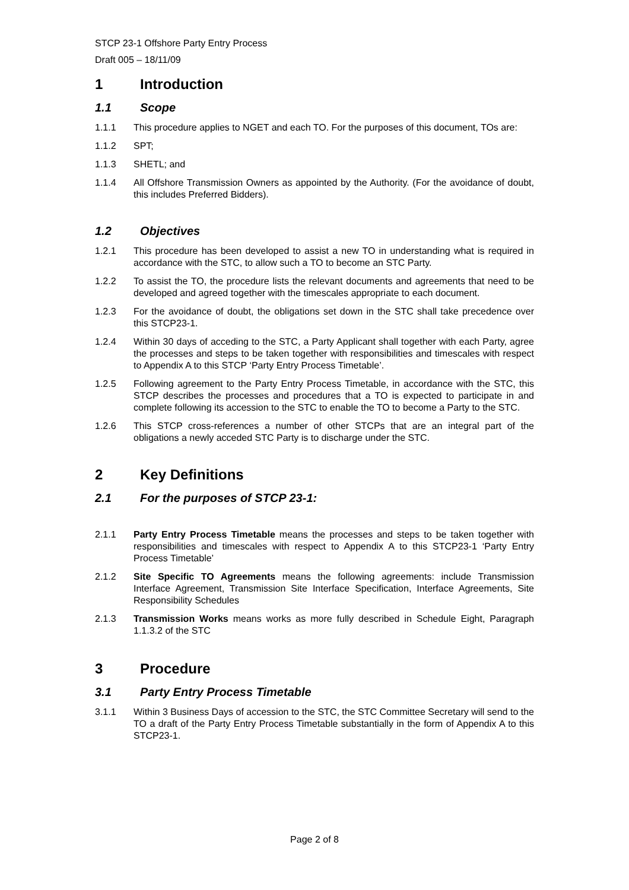STCP 23-1 Offshore Party Entry Process
Draft 005 – 18/11/09
1 Introduction
1.1 Scope
1.1.1 This procedure applies to NGET and each TO. For the purposes of this document, TOs are:
1.1.2 SPT;
1.1.3 SHETL; and
1.1.4 All Offshore Transmission Owners as appointed by the Authority. (For the avoidance of doubt, this includes Preferred Bidders).
1.2 Objectives
1.2.1 This procedure has been developed to assist a new TO in understanding what is required in accordance with the STC, to allow such a TO to become an STC Party.
1.2.2 To assist the TO, the procedure lists the relevant documents and agreements that need to be developed and agreed together with the timescales appropriate to each document.
1.2.3 For the avoidance of doubt, the obligations set down in the STC shall take precedence over this STCP23-1.
1.2.4 Within 30 days of acceding to the STC, a Party Applicant shall together with each Party, agree the processes and steps to be taken together with responsibilities and timescales with respect to Appendix A to this STCP ‘Party Entry Process Timetable’.
1.2.5 Following agreement to the Party Entry Process Timetable, in accordance with the STC, this STCP describes the processes and procedures that a TO is expected to participate in and complete following its accession to the STC to enable the TO to become a Party to the STC.
1.2.6 This STCP cross-references a number of other STCPs that are an integral part of the obligations a newly acceded STC Party is to discharge under the STC.
2 Key Definitions
2.1 For the purposes of STCP 23-1:
2.1.1 Party Entry Process Timetable means the processes and steps to be taken together with responsibilities and timescales with respect to Appendix A to this STCP23-1 ‘Party Entry Process Timetable’
2.1.2 Site Specific TO Agreements means the following agreements: include Transmission Interface Agreement, Transmission Site Interface Specification, Interface Agreements, Site Responsibility Schedules
2.1.3 Transmission Works means works as more fully described in Schedule Eight, Paragraph 1.1.3.2 of the STC
3 Procedure
3.1 Party Entry Process Timetable
3.1.1 Within 3 Business Days of accession to the STC, the STC Committee Secretary will send to the TO a draft of the Party Entry Process Timetable substantially in the form of Appendix A to this STCP23-1.
Page 2 of 8